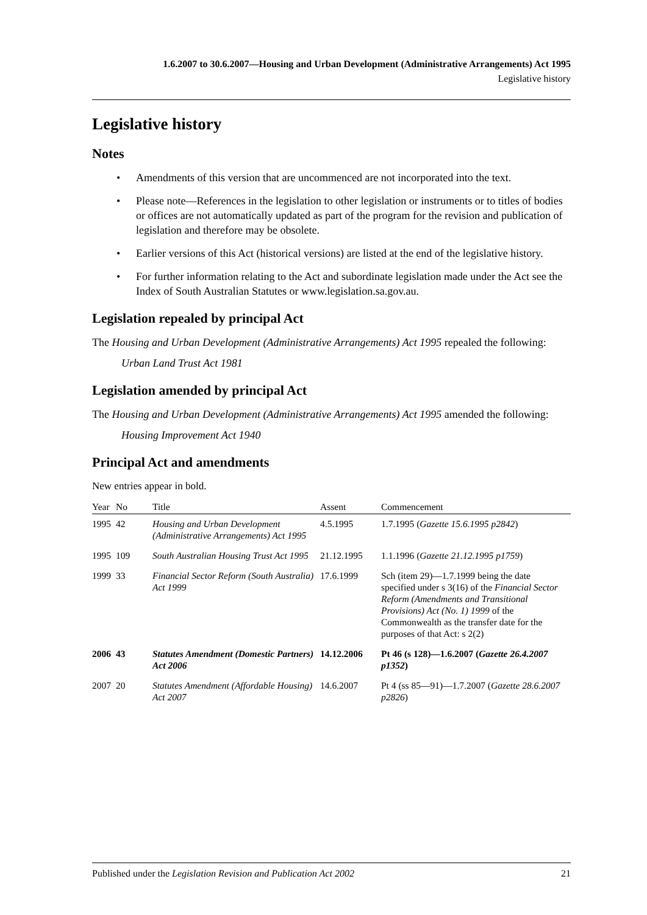1.6.2007 to 30.6.2007—Housing and Urban Development (Administrative Arrangements) Act 1995
Legislative history
Legislative history
Notes
• Amendments of this version that are uncommenced are not incorporated into the text.
• Please note—References in the legislation to other legislation or instruments or to titles of bodies or offices are not automatically updated as part of the program for the revision and publication of legislation and therefore may be obsolete.
• Earlier versions of this Act (historical versions) are listed at the end of the legislative history.
• For further information relating to the Act and subordinate legislation made under the Act see the Index of South Australian Statutes or www.legislation.sa.gov.au.
Legislation repealed by principal Act
The Housing and Urban Development (Administrative Arrangements) Act 1995 repealed the following:
Urban Land Trust Act 1981
Legislation amended by principal Act
The Housing and Urban Development (Administrative Arrangements) Act 1995 amended the following:
Housing Improvement Act 1940
Principal Act and amendments
New entries appear in bold.
| Year | No | Title | Assent | Commencement |
| --- | --- | --- | --- | --- |
| 1995 | 42 | Housing and Urban Development (Administrative Arrangements) Act 1995 | 4.5.1995 | 1.7.1995 ( Gazette 15.6.1995 p2842 ) |
| 1995 | 109 | South Australian Housing Trust Act 1995 | 21.12.1995 | 1.1.1996 ( Gazette 21.12.1995 p1759 ) |
| 1999 | 33 | Financial Sector Reform (South Australia) Act 1999 | 17.6.1999 | Sch (item 29)—1.7.1999 being the date specified under s 3(16) of the Financial Sector Reform (Amendments and Transitional Provisions) Act (No. 1) 1999 of the Commonwealth as the transfer date for the purposes of that Act: s 2(2) |
| 2006 | 43 | Statutes Amendment (Domestic Partners) Act 2006 | 14.12.2006 | Pt 46 (s 128)—1.6.2007 ( Gazette 26.4.2007 p1352 ) |
| 2007 | 20 | Statutes Amendment (Affordable Housing) Act 2007 | 14.6.2007 | Pt 4 (ss 85—91)—1.7.2007 ( Gazette 28.6.2007 p2826 ) |
Published under the Legislation Revision and Publication Act 2002 21